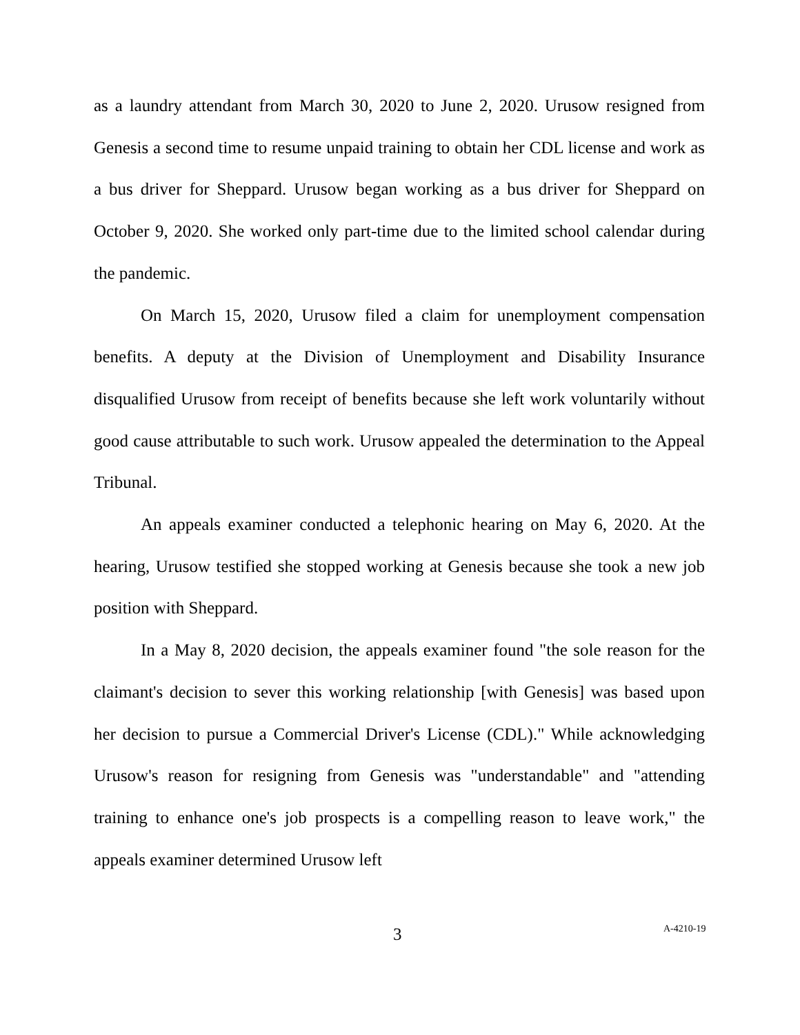as a laundry attendant from March 30, 2020 to June 2, 2020. Urusow resigned from Genesis a second time to resume unpaid training to obtain her CDL license and work as a bus driver for Sheppard. Urusow began working as a bus driver for Sheppard on October 9, 2020. She worked only part-time due to the limited school calendar during the pandemic.
On March 15, 2020, Urusow filed a claim for unemployment compensation benefits. A deputy at the Division of Unemployment and Disability Insurance disqualified Urusow from receipt of benefits because she left work voluntarily without good cause attributable to such work. Urusow appealed the determination to the Appeal Tribunal.
An appeals examiner conducted a telephonic hearing on May 6, 2020. At the hearing, Urusow testified she stopped working at Genesis because she took a new job position with Sheppard.
In a May 8, 2020 decision, the appeals examiner found "the sole reason for the claimant's decision to sever this working relationship [with Genesis] was based upon her decision to pursue a Commercial Driver's License (CDL)." While acknowledging Urusow's reason for resigning from Genesis was "understandable" and "attending training to enhance one's job prospects is a compelling reason to leave work," the appeals examiner determined Urusow left
3 A-4210-19